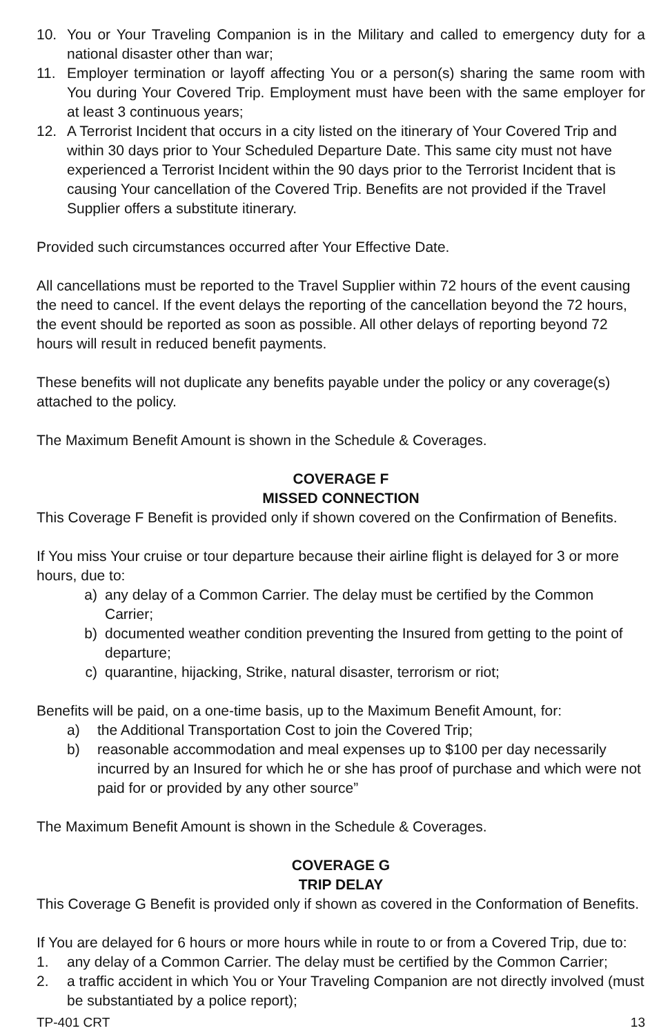10. You or Your Traveling Companion is in the Military and called to emergency duty for a national disaster other than war;
11. Employer termination or layoff affecting You or a person(s) sharing the same room with You during Your Covered Trip. Employment must have been with the same employer for at least 3 continuous years;
12. A Terrorist Incident that occurs in a city listed on the itinerary of Your Covered Trip and within 30 days prior to Your Scheduled Departure Date. This same city must not have experienced a Terrorist Incident within the 90 days prior to the Terrorist Incident that is causing Your cancellation of the Covered Trip. Benefits are not provided if the Travel Supplier offers a substitute itinerary.
Provided such circumstances occurred after Your Effective Date.
All cancellations must be reported to the Travel Supplier within 72 hours of the event causing the need to cancel. If the event delays the reporting of the cancellation beyond the 72 hours, the event should be reported as soon as possible. All other delays of reporting beyond 72 hours will result in reduced benefit payments.
These benefits will not duplicate any benefits payable under the policy or any coverage(s) attached to the policy.
The Maximum Benefit Amount is shown in the Schedule & Coverages.
COVERAGE F
MISSED CONNECTION
This Coverage F Benefit is provided only if shown covered on the Confirmation of Benefits.
If You miss Your cruise or tour departure because their airline flight is delayed for 3 or more hours, due to:
a) any delay of a Common Carrier. The delay must be certified by the Common Carrier;
b) documented weather condition preventing the Insured from getting to the point of departure;
c) quarantine, hijacking, Strike, natural disaster, terrorism or riot;
Benefits will be paid, on a one-time basis, up to the Maximum Benefit Amount, for:
a) the Additional Transportation Cost to join the Covered Trip;
b) reasonable accommodation and meal expenses up to $100 per day necessarily incurred by an Insured for which he or she has proof of purchase and which were not paid for or provided by any other source”
The Maximum Benefit Amount is shown in the Schedule & Coverages.
COVERAGE G
TRIP DELAY
This Coverage G Benefit is provided only if shown as covered in the Conformation of Benefits.
If You are delayed for 6 hours or more hours while in route to or from a Covered Trip, due to:
1. any delay of a Common Carrier. The delay must be certified by the Common Carrier;
2. a traffic accident in which You or Your Traveling Companion are not directly involved (must be substantiated by a police report);
TP-401 CRT 13